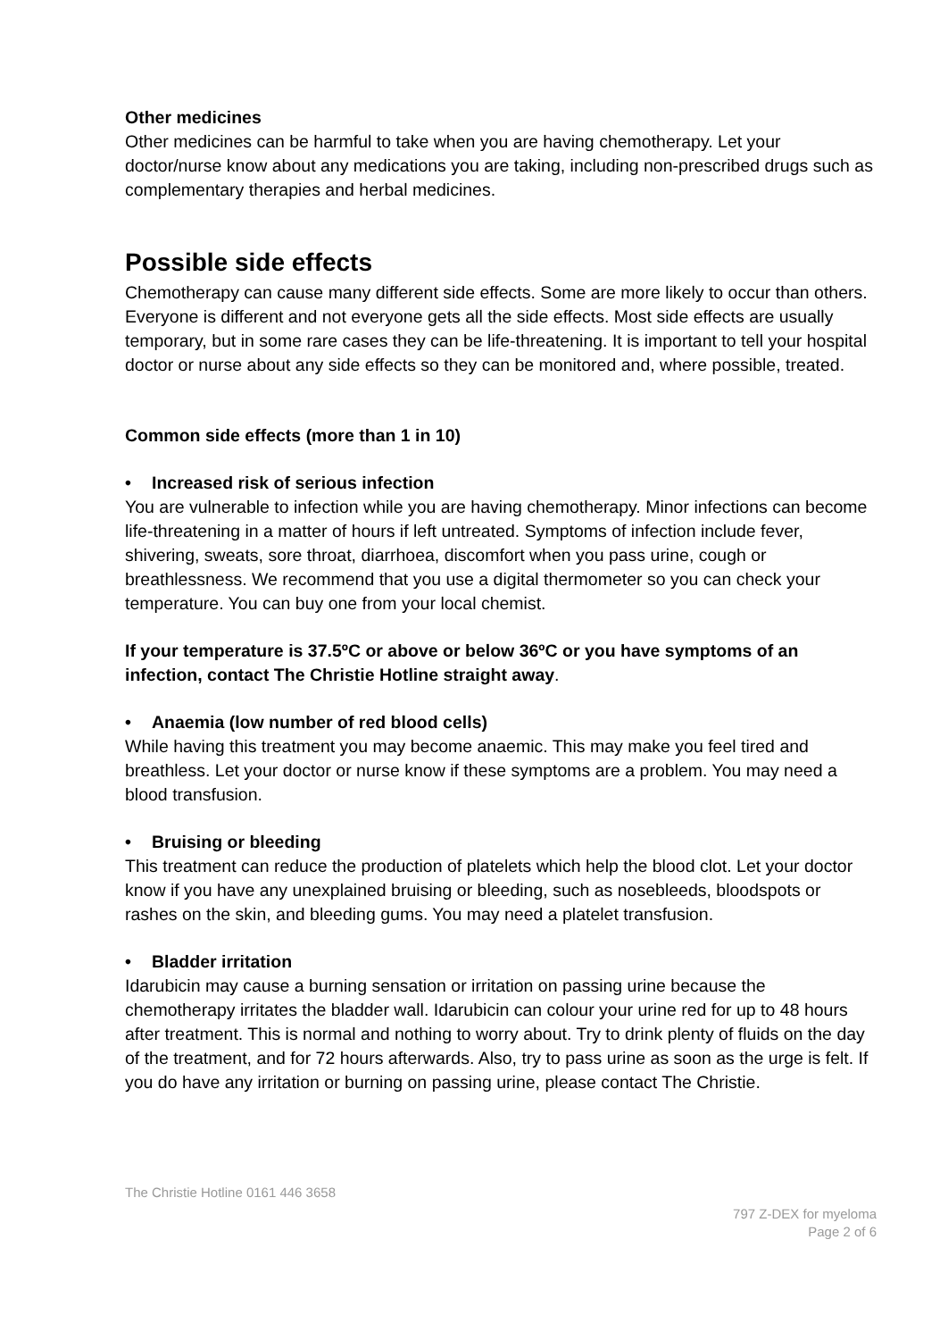Other medicines
Other medicines can be harmful to take when you are having chemotherapy. Let your doctor/nurse know about any medications you are taking, including non-prescribed drugs such as complementary therapies and herbal medicines.
Possible side effects
Chemotherapy can cause many different side effects. Some are more likely to occur than others. Everyone is different and not everyone gets all the side effects. Most side effects are usually temporary, but in some rare cases they can be life-threatening. It is important to tell your hospital doctor or nurse about any side effects so they can be monitored and, where possible, treated.
Common side effects (more than 1 in 10)
• Increased risk of serious infection
You are vulnerable to infection while you are having chemotherapy. Minor infections can become life-threatening in a matter of hours if left untreated. Symptoms of infection include fever, shivering, sweats, sore throat, diarrhoea, discomfort when you pass urine, cough or breathlessness. We recommend that you use a digital thermometer so you can check your temperature. You can buy one from your local chemist.
If your temperature is 37.5ºC or above or below 36ºC or you have symptoms of an infection, contact The Christie Hotline straight away.
• Anaemia (low number of red blood cells)
While having this treatment you may become anaemic. This may make you feel tired and breathless. Let your doctor or nurse know if these symptoms are a problem. You may need a blood transfusion.
• Bruising or bleeding
This treatment can reduce the production of platelets which help the blood clot. Let your doctor know if you have any unexplained bruising or bleeding, such as nosebleeds, bloodspots or rashes on the skin, and bleeding gums. You may need a platelet transfusion.
• Bladder irritation
Idarubicin may cause a burning sensation or irritation on passing urine because the chemotherapy irritates the bladder wall. Idarubicin can colour your urine red for up to 48 hours after treatment. This is normal and nothing to worry about. Try to drink plenty of fluids on the day of the treatment, and for 72 hours afterwards. Also, try to pass urine as soon as the urge is felt. If you do have any irritation or burning on passing urine, please contact The Christie.
The Christie Hotline 0161 446 3658
797 Z-DEX for myeloma
Page 2 of 6